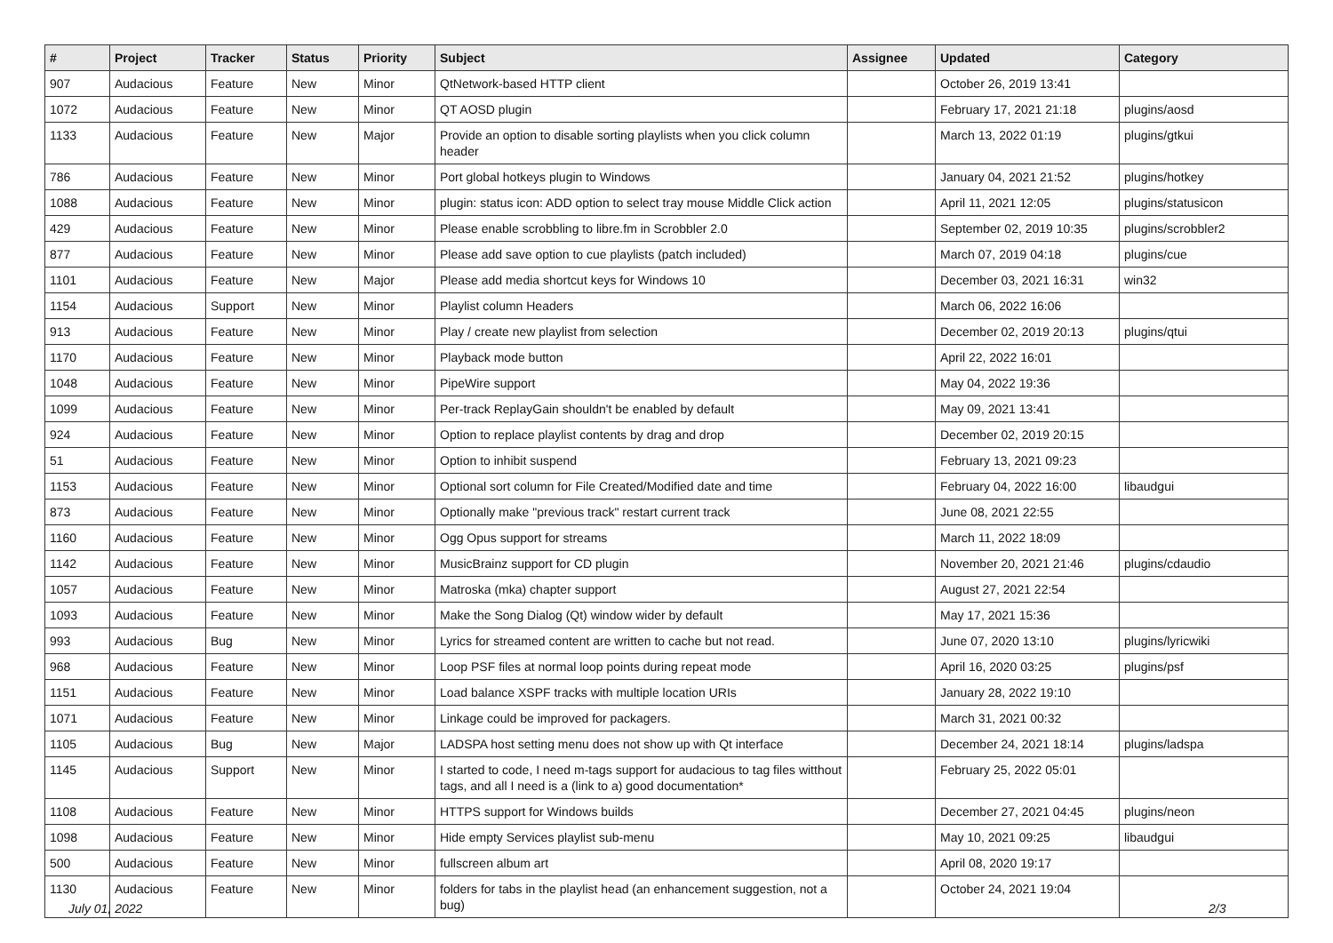| # | Project | Tracker | Status | Priority | Subject | Assignee | Updated | Category |
| --- | --- | --- | --- | --- | --- | --- | --- | --- |
| 907 | Audacious | Feature | New | Minor | QtNetwork-based HTTP client | | October 26, 2019 13:41 | |
| 1072 | Audacious | Feature | New | Minor | QT AOSD plugin | | February 17, 2021 21:18 | plugins/aosd |
| 1133 | Audacious | Feature | New | Major | Provide an option to disable sorting playlists when you click column header | | March 13, 2022 01:19 | plugins/gtkui |
| 786 | Audacious | Feature | New | Minor | Port global hotkeys plugin to Windows | | January 04, 2021 21:52 | plugins/hotkey |
| 1088 | Audacious | Feature | New | Minor | plugin: status icon: ADD option to select tray mouse Middle Click action | | April 11, 2021 12:05 | plugins/statusicon |
| 429 | Audacious | Feature | New | Minor | Please enable scrobbling to libre.fm in Scrobbler 2.0 | | September 02, 2019 10:35 | plugins/scrobbler2 |
| 877 | Audacious | Feature | New | Minor | Please add save option to cue playlists (patch included) | | March 07, 2019 04:18 | plugins/cue |
| 1101 | Audacious | Feature | New | Major | Please add media shortcut keys for Windows 10 | | December 03, 2021 16:31 | win32 |
| 1154 | Audacious | Support | New | Minor | Playlist column Headers | | March 06, 2022 16:06 | |
| 913 | Audacious | Feature | New | Minor | Play / create new playlist from selection | | December 02, 2019 20:13 | plugins/qtui |
| 1170 | Audacious | Feature | New | Minor | Playback mode button | | April 22, 2022 16:01 | |
| 1048 | Audacious | Feature | New | Minor | PipeWire support | | May 04, 2022 19:36 | |
| 1099 | Audacious | Feature | New | Minor | Per-track ReplayGain shouldn't be enabled by default | | May 09, 2021 13:41 | |
| 924 | Audacious | Feature | New | Minor | Option to replace playlist contents by drag and drop | | December 02, 2019 20:15 | |
| 51 | Audacious | Feature | New | Minor | Option to inhibit suspend | | February 13, 2021 09:23 | |
| 1153 | Audacious | Feature | New | Minor | Optional sort column for File Created/Modified date and time | | February 04, 2022 16:00 | libaudgui |
| 873 | Audacious | Feature | New | Minor | Optionally make "previous track" restart current track | | June 08, 2021 22:55 | |
| 1160 | Audacious | Feature | New | Minor | Ogg Opus support for streams | | March 11, 2022 18:09 | |
| 1142 | Audacious | Feature | New | Minor | MusicBrainz support for CD plugin | | November 20, 2021 21:46 | plugins/cdaudio |
| 1057 | Audacious | Feature | New | Minor | Matroska (mka) chapter support | | August 27, 2021 22:54 | |
| 1093 | Audacious | Feature | New | Minor | Make the Song Dialog (Qt) window wider by default | | May 17, 2021 15:36 | |
| 993 | Audacious | Bug | New | Minor | Lyrics for streamed content are written to cache but not read. | | June 07, 2020 13:10 | plugins/lyricwiki |
| 968 | Audacious | Feature | New | Minor | Loop PSF files at normal loop points during repeat mode | | April 16, 2020 03:25 | plugins/psf |
| 1151 | Audacious | Feature | New | Minor | Load balance XSPF tracks with multiple location URIs | | January 28, 2022 19:10 | |
| 1071 | Audacious | Feature | New | Minor | Linkage could be improved for packagers. | | March 31, 2021 00:32 | |
| 1105 | Audacious | Bug | New | Major | LADSPA host setting menu does not show up with Qt interface | | December 24, 2021 18:14 | plugins/ladspa |
| 1145 | Audacious | Support | New | Minor | I started to code, I need m-tags support for audacious to tag files witthout tags, and all I need is a (link to a) good documentation* | | February 25, 2022 05:01 | |
| 1108 | Audacious | Feature | New | Minor | HTTPS support for Windows builds | | December 27, 2021 04:45 | plugins/neon |
| 1098 | Audacious | Feature | New | Minor | Hide empty Services playlist sub-menu | | May 10, 2021 09:25 | libaudgui |
| 500 | Audacious | Feature | New | Minor | fullscreen album art | | April 08, 2020 19:17 | |
| 1130 | Audacious | Feature | New | Minor | folders for tabs in the playlist head (an enhancement suggestion, not a bug) | | October 24, 2021 19:04 | |
July 01, 2022 2/3